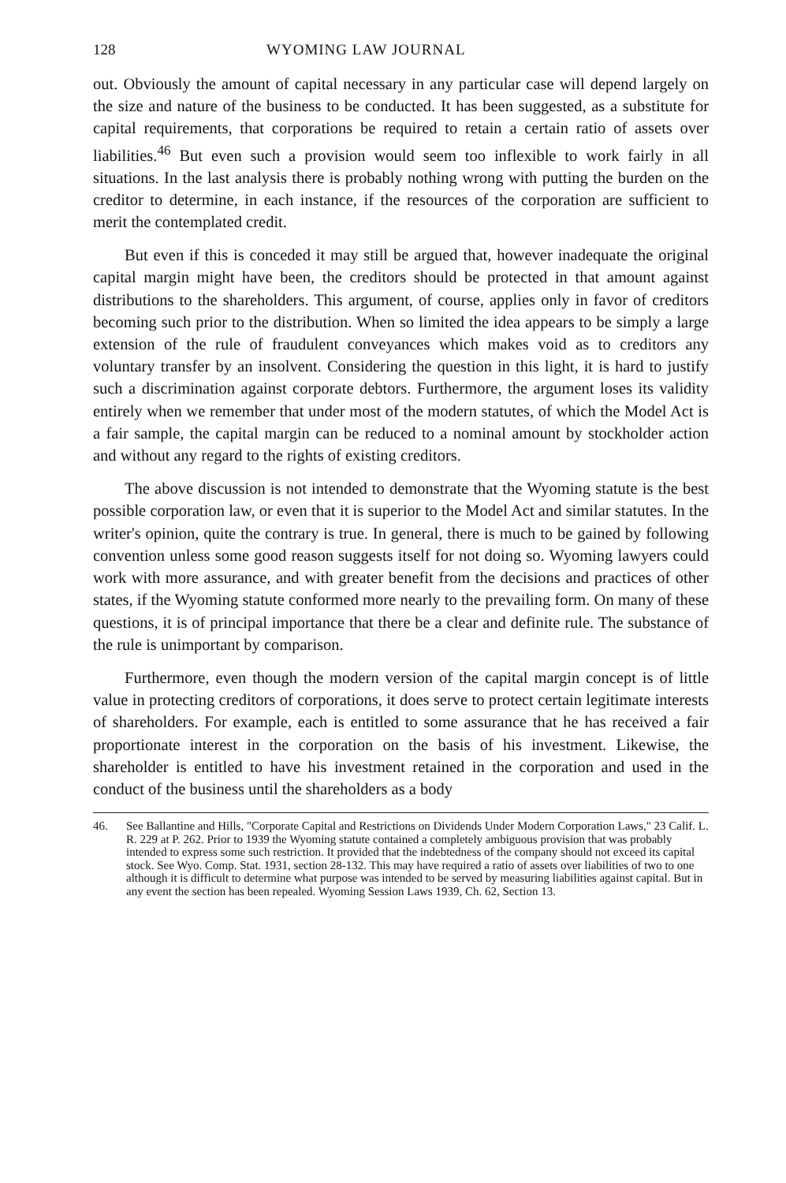128 WYOMING LAW JOURNAL
out. Obviously the amount of capital necessary in any particular case will depend largely on the size and nature of the business to be conducted. It has been suggested, as a substitute for capital requirements, that corporations be required to retain a certain ratio of assets over liabilities.<sup>46</sup> But even such a provision would seem too inflexible to work fairly in all situations. In the last analysis there is probably nothing wrong with putting the burden on the creditor to determine, in each instance, if the resources of the corporation are sufficient to merit the contemplated credit.
But even if this is conceded it may still be argued that, however inadequate the original capital margin might have been, the creditors should be protected in that amount against distributions to the shareholders. This argument, of course, applies only in favor of creditors becoming such prior to the distribution. When so limited the idea appears to be simply a large extension of the rule of fraudulent conveyances which makes void as to creditors any voluntary transfer by an insolvent. Considering the question in this light, it is hard to justify such a discrimination against corporate debtors. Furthermore, the argument loses its validity entirely when we remember that under most of the modern statutes, of which the Model Act is a fair sample, the capital margin can be reduced to a nominal amount by stockholder action and without any regard to the rights of existing creditors.
The above discussion is not intended to demonstrate that the Wyoming statute is the best possible corporation law, or even that it is superior to the Model Act and similar statutes. In the writer's opinion, quite the contrary is true. In general, there is much to be gained by following convention unless some good reason suggests itself for not doing so. Wyoming lawyers could work with more assurance, and with greater benefit from the decisions and practices of other states, if the Wyoming statute conformed more nearly to the prevailing form. On many of these questions, it is of principal importance that there be a clear and definite rule. The substance of the rule is unimportant by comparison.
Furthermore, even though the modern version of the capital margin concept is of little value in protecting creditors of corporations, it does serve to protect certain legitimate interests of shareholders. For example, each is entitled to some assurance that he has received a fair proportionate interest in the corporation on the basis of his investment. Likewise, the shareholder is entitled to have his investment retained in the corporation and used in the conduct of the business until the shareholders as a body
46. See Ballantine and Hills, "Corporate Capital and Restrictions on Dividends Under Modern Corporation Laws," 23 Calif. L. R. 229 at P. 262. Prior to 1939 the Wyoming statute contained a completely ambiguous provision that was probably intended to express some such restriction. It provided that the indebtedness of the company should not exceed its capital stock. See Wyo. Comp. Stat. 1931, section 28-132. This may have required a ratio of assets over liabilities of two to one although it is difficult to determine what purpose was intended to be served by measuring liabilities against capital. But in any event the section has been repealed. Wyoming Session Laws 1939, Ch. 62, Section 13.